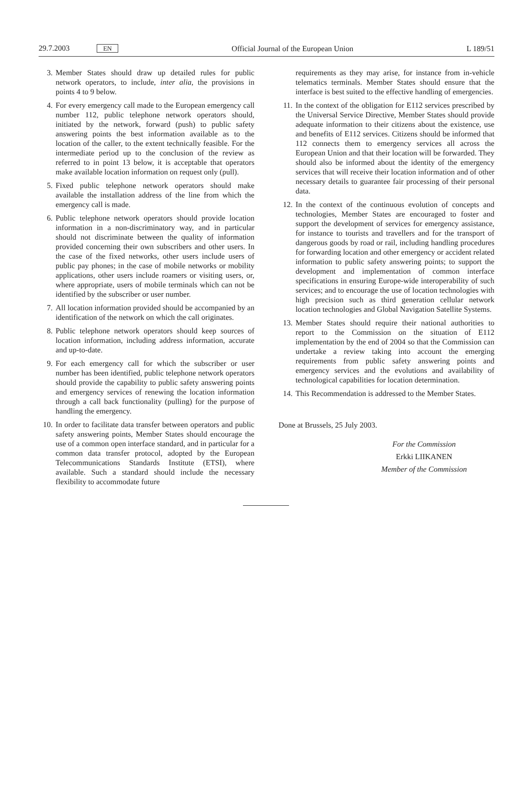29.7.2003 EN Official Journal of the European Union L 189/51
3. Member States should draw up detailed rules for public network operators, to include, inter alia, the provisions in points 4 to 9 below.
4. For every emergency call made to the European emergency call number 112, public telephone network operators should, initiated by the network, forward (push) to public safety answering points the best information available as to the location of the caller, to the extent technically feasible. For the intermediate period up to the conclusion of the review as referred to in point 13 below, it is acceptable that operators make available location information on request only (pull).
5. Fixed public telephone network operators should make available the installation address of the line from which the emergency call is made.
6. Public telephone network operators should provide location information in a non-discriminatory way, and in particular should not discriminate between the quality of information provided concerning their own subscribers and other users. In the case of the fixed networks, other users include users of public pay phones; in the case of mobile networks or mobility applications, other users include roamers or visiting users, or, where appropriate, users of mobile terminals which can not be identified by the subscriber or user number.
7. All location information provided should be accompanied by an identification of the network on which the call originates.
8. Public telephone network operators should keep sources of location information, including address information, accurate and up-to-date.
9. For each emergency call for which the subscriber or user number has been identified, public telephone network operators should provide the capability to public safety answering points and emergency services of renewing the location information through a call back functionality (pulling) for the purpose of handling the emergency.
10. In order to facilitate data transfer between operators and public safety answering points, Member States should encourage the use of a common open interface standard, and in particular for a common data transfer protocol, adopted by the European Telecommunications Standards Institute (ETSI), where available. Such a standard should include the necessary flexibility to accommodate future
requirements as they may arise, for instance from in-vehicle telematics terminals. Member States should ensure that the interface is best suited to the effective handling of emergencies.
11. In the context of the obligation for E112 services prescribed by the Universal Service Directive, Member States should provide adequate information to their citizens about the existence, use and benefits of E112 services. Citizens should be informed that 112 connects them to emergency services all across the European Union and that their location will be forwarded. They should also be informed about the identity of the emergency services that will receive their location information and of other necessary details to guarantee fair processing of their personal data.
12. In the context of the continuous evolution of concepts and technologies, Member States are encouraged to foster and support the development of services for emergency assistance, for instance to tourists and travellers and for the transport of dangerous goods by road or rail, including handling procedures for forwarding location and other emergency or accident related information to public safety answering points; to support the development and implementation of common interface specifications in ensuring Europe-wide interoperability of such services; and to encourage the use of location technologies with high precision such as third generation cellular network location technologies and Global Navigation Satellite Systems.
13. Member States should require their national authorities to report to the Commission on the situation of E112 implementation by the end of 2004 so that the Commission can undertake a review taking into account the emerging requirements from public safety answering points and emergency services and the evolutions and availability of technological capabilities for location determination.
14. This Recommendation is addressed to the Member States.
Done at Brussels, 25 July 2003.
For the Commission
Erkki LIIKANEN
Member of the Commission